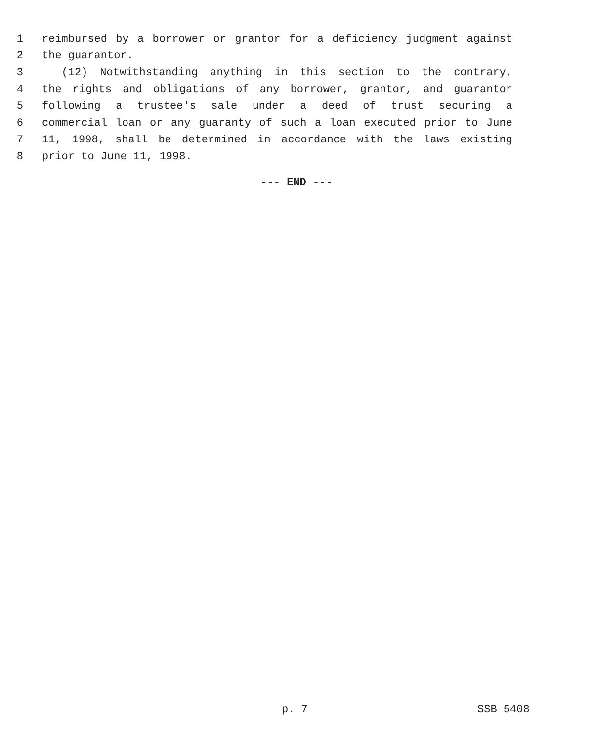1 reimbursed by a borrower or grantor for a deficiency judgment against
2 the guarantor.
3 (12) Notwithstanding anything in this section to the contrary,
4 the rights and obligations of any borrower, grantor, and guarantor
5 following a trustee's sale under a deed of trust securing a
6 commercial loan or any guaranty of such a loan executed prior to June
7 11, 1998, shall be determined in accordance with the laws existing
8 prior to June 11, 1998.
--- END ---
p. 7 SSB 5408